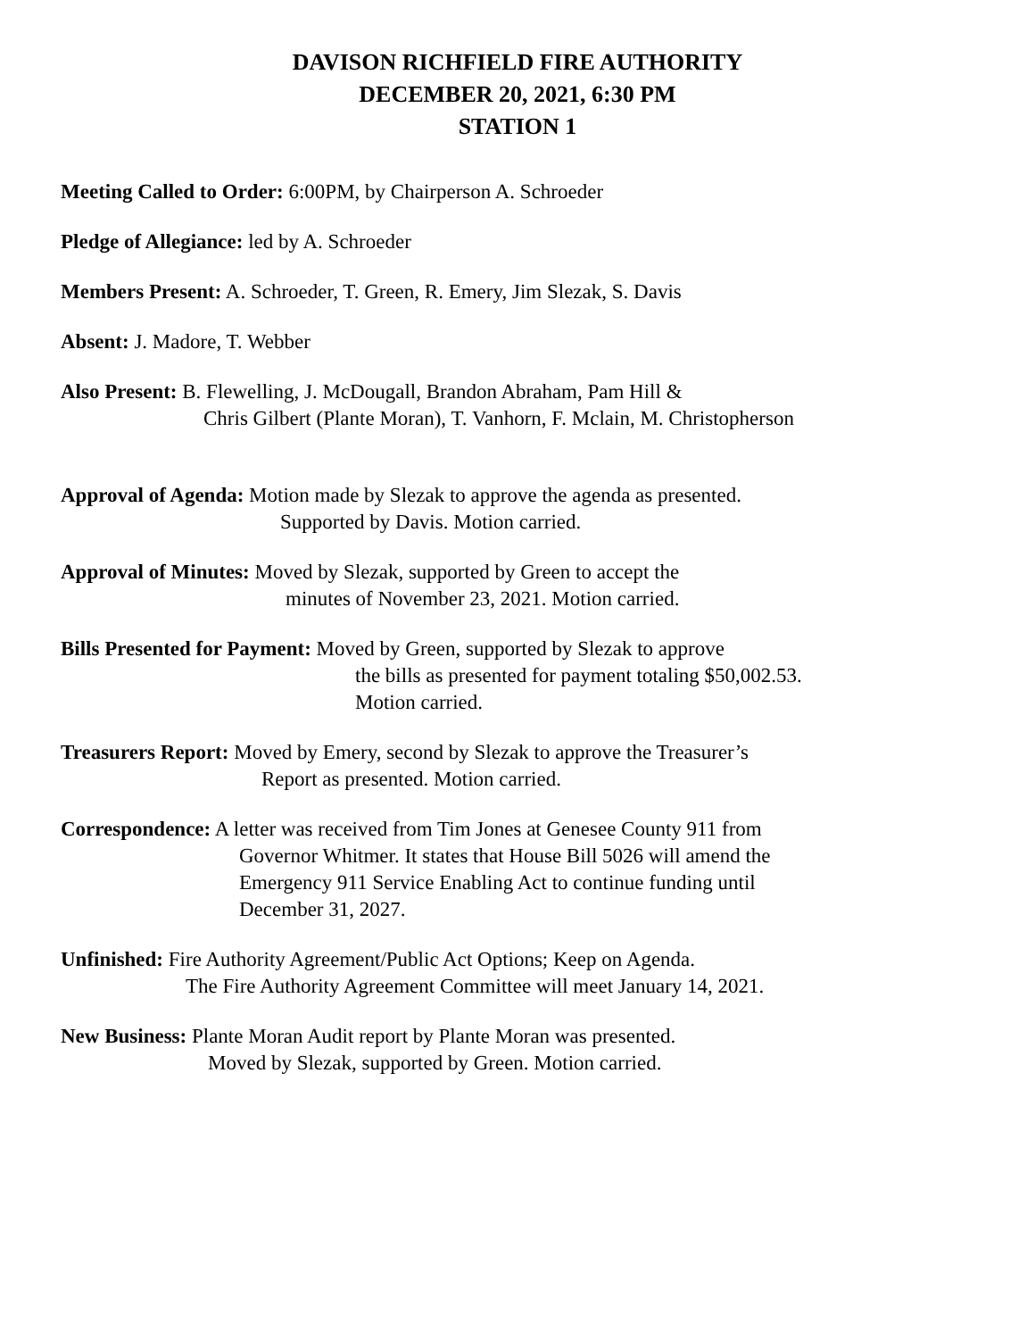DAVISON RICHFIELD FIRE AUTHORITY
DECEMBER 20, 2021, 6:30 PM
STATION 1
Meeting Called to Order: 6:00PM, by Chairperson A. Schroeder
Pledge of Allegiance: led by A. Schroeder
Members Present: A. Schroeder, T. Green, R. Emery, Jim Slezak, S. Davis
Absent: J. Madore, T. Webber
Also Present: B. Flewelling, J. McDougall, Brandon Abraham, Pam Hill &
Chris Gilbert (Plante Moran), T. Vanhorn, F. Mclain, M. Christopherson
Approval of Agenda: Motion made by Slezak to approve the agenda as presented.
Supported by Davis. Motion carried.
Approval of Minutes: Moved by Slezak, supported by Green to accept the
minutes of November 23, 2021. Motion carried.
Bills Presented for Payment: Moved by Green, supported by Slezak to approve
the bills as presented for payment totaling $50,002.53.
Motion carried.
Treasurers Report: Moved by Emery, second by Slezak to approve the Treasurer’s
Report as presented. Motion carried.
Correspondence: A letter was received from Tim Jones at Genesee County 911 from
Governor Whitmer. It states that House Bill 5026 will amend the
Emergency 911 Service Enabling Act to continue funding until
December 31, 2027.
Unfinished: Fire Authority Agreement/Public Act Options; Keep on Agenda.
The Fire Authority Agreement Committee will meet January 14, 2021.
New Business: Plante Moran Audit report by Plante Moran was presented.
Moved by Slezak, supported by Green. Motion carried.